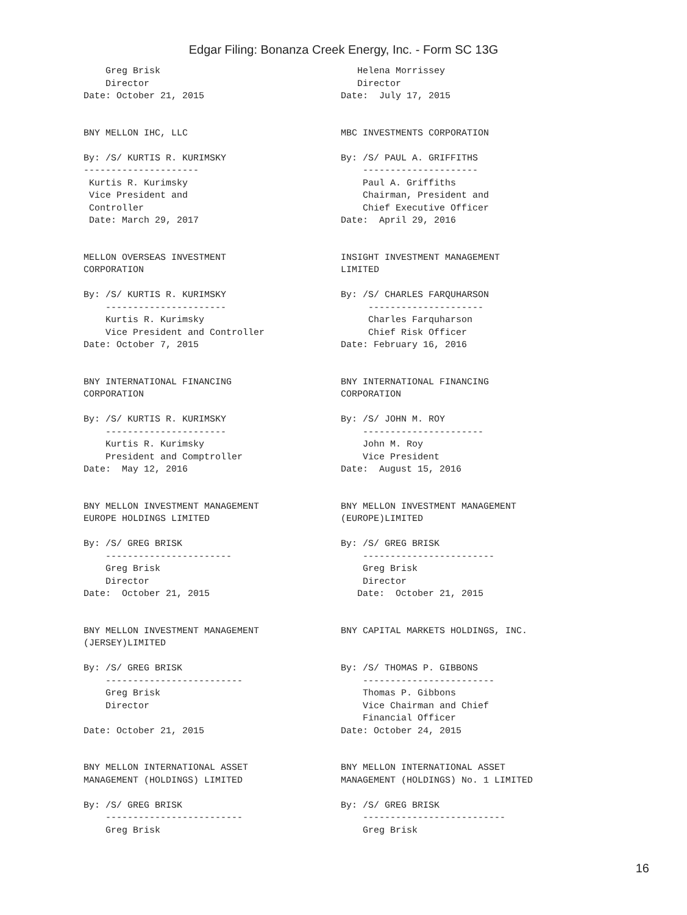Edgar Filing: Bonanza Creek Energy, Inc. - Form SC 13G
Greg Brisk Director Date: October 21, 2015
Helena Morrissey Director Date: July 17, 2015
BNY MELLON IHC, LLC By: /S/ KURTIS R. KURIMSKY --------------------- Kurtis R. Kurimsky Vice President and Controller Date: March 29, 2017
MBC INVESTMENTS CORPORATION By: /S/ PAUL A. GRIFFITHS --------------------- Paul A. Griffiths Chairman, President and Chief Executive Officer Date: April 29, 2016
MELLON OVERSEAS INVESTMENT CORPORATION By: /S/ KURTIS R. KURIMSKY ---------------------- Kurtis R. Kurimsky Vice President and Controller Date: October 7, 2015
INSIGHT INVESTMENT MANAGEMENT LIMITED By: /S/ CHARLES FARQUHARSON --------------------- Charles Farquharson Chief Risk Officer Date: February 16, 2016
BNY INTERNATIONAL FINANCING CORPORATION By: /S/ KURTIS R. KURIMSKY ---------------------- Kurtis R. Kurimsky President and Comptroller Date: May 12, 2016
BNY INTERNATIONAL FINANCING CORPORATION By: /S/ JOHN M. ROY ---------------------- John M. Roy Vice President Date: August 15, 2016
BNY MELLON INVESTMENT MANAGEMENT EUROPE HOLDINGS LIMITED By: /S/ GREG BRISK ----------------------- Greg Brisk Director Date: October 21, 2015
BNY MELLON INVESTMENT MANAGEMENT (EUROPE)LIMITED By: /S/ GREG BRISK ------------------------ Greg Brisk Director Date: October 21, 2015
BNY MELLON INVESTMENT MANAGEMENT (JERSEY)LIMITED By: /S/ GREG BRISK ------------------------- Greg Brisk Director Date: October 21, 2015
BNY CAPITAL MARKETS HOLDINGS, INC. By: /S/ THOMAS P. GIBBONS ------------------------ Thomas P. Gibbons Vice Chairman and Chief Financial Officer Date: October 24, 2015
BNY MELLON INTERNATIONAL ASSET MANAGEMENT (HOLDINGS) LIMITED By: /S/ GREG BRISK ------------------------- Greg Brisk
BNY MELLON INTERNATIONAL ASSET MANAGEMENT (HOLDINGS) No. 1 LIMITED By: /S/ GREG BRISK -------------------------- Greg Brisk
16